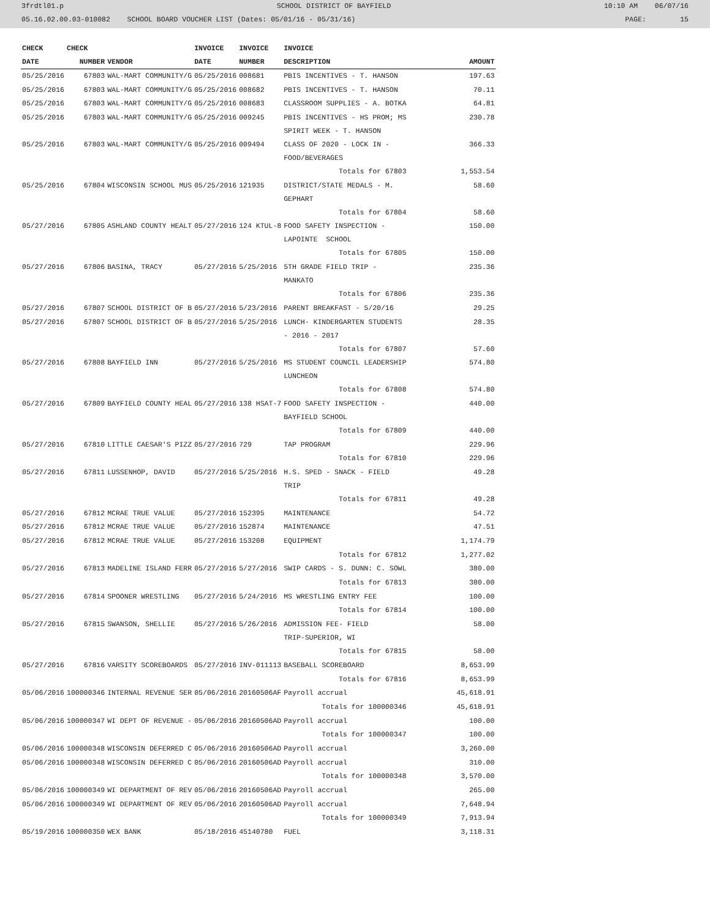3frdtl01.p SCHOOL DISTRICT OF BAYFIELD 10:10 AM 06/07/16
05.16.02.00.03-010082 SCHOOL BOARD VOUCHER LIST (Dates: 05/01/16 - 05/31/16) PAGE: 15
| CHECK | CHECK | | INVOICE | INVOICE | INVOICE | |
| --- | --- | --- | --- | --- | --- | --- |
| DATE | NUMBER | VENDOR | DATE | NUMBER | DESCRIPTION | AMOUNT |
| 05/25/2016 | 67803 | WAL-MART COMMUNITY/G | 05/25/2016 | 008681 | PBIS INCENTIVES - T. HANSON | 197.63 |
| 05/25/2016 | 67803 | WAL-MART COMMUNITY/G | 05/25/2016 | 008682 | PBIS INCENTIVES - T. HANSON | 70.11 |
| 05/25/2016 | 67803 | WAL-MART COMMUNITY/G | 05/25/2016 | 008683 | CLASSROOM SUPPLIES - A. BOTKA | 64.81 |
| 05/25/2016 | 67803 | WAL-MART COMMUNITY/G | 05/25/2016 | 009245 | PBIS INCENTIVES - HS PROM; MS SPIRIT WEEK - T. HANSON | 230.78 |
| 05/25/2016 | 67803 | WAL-MART COMMUNITY/G | 05/25/2016 | 009494 | CLASS OF 2020 - LOCK IN - FOOD/BEVERAGES | 366.33 |
| | | | | | Totals for 67803 | 1,553.54 |
| 05/25/2016 | 67804 | WISCONSIN SCHOOL MUS | 05/25/2016 | 121935 | DISTRICT/STATE MEDALS - M. GEPHART | 58.60 |
| | | | | | Totals for 67804 | 58.60 |
| 05/27/2016 | 67805 | ASHLAND COUNTY HEALT | 05/27/2016 | 124 KTUL-8 | FOOD SAFETY INSPECTION - LAPOINTE SCHOOL | 150.00 |
| | | | | | Totals for 67805 | 150.00 |
| 05/27/2016 | 67806 | BASINA, TRACY | 05/27/2016 | 5/25/2016 | 5TH GRADE FIELD TRIP - MANKATO | 235.36 |
| | | | | | Totals for 67806 | 235.36 |
| 05/27/2016 | 67807 | SCHOOL DISTRICT OF B | 05/27/2016 | 5/23/2016 | PARENT BREAKFAST - 5/20/16 | 29.25 |
| 05/27/2016 | 67807 | SCHOOL DISTRICT OF B | 05/27/2016 | 5/25/2016 | LUNCH- KINDERGARTEN STUDENTS - 2016 - 2017 | 28.35 |
| | | | | | Totals for 67807 | 57.60 |
| 05/27/2016 | 67808 | BAYFIELD INN | 05/27/2016 | 5/25/2016 | MS STUDENT COUNCIL LEADERSHIP LUNCHEON | 574.80 |
| | | | | | Totals for 67808 | 574.80 |
| 05/27/2016 | 67809 | BAYFIELD COUNTY HEAL | 05/27/2016 | 138 HSAT-7 | FOOD SAFETY INSPECTION - BAYFIELD SCHOOL | 440.00 |
| | | | | | Totals for 67809 | 440.00 |
| 05/27/2016 | 67810 | LITTLE CAESAR'S PIZZ | 05/27/2016 | 729 | TAP PROGRAM | 229.96 |
| | | | | | Totals for 67810 | 229.96 |
| 05/27/2016 | 67811 | LUSSENHOP, DAVID | 05/27/2016 | 5/25/2016 | H.S. SPED - SNACK - FIELD TRIP | 49.28 |
| | | | | | Totals for 67811 | 49.28 |
| 05/27/2016 | 67812 | MCRAE TRUE VALUE | 05/27/2016 | 152395 | MAINTENANCE | 54.72 |
| 05/27/2016 | 67812 | MCRAE TRUE VALUE | 05/27/2016 | 152874 | MAINTENANCE | 47.51 |
| 05/27/2016 | 67812 | MCRAE TRUE VALUE | 05/27/2016 | 153208 | EQUIPMENT | 1,174.79 |
| | | | | | Totals for 67812 | 1,277.02 |
| 05/27/2016 | 67813 | MADELINE ISLAND FERR | 05/27/2016 | 5/27/2016 | SWIP CARDS - S. DUNN: C. SOWL | 380.00 |
| | | | | | Totals for 67813 | 380.00 |
| 05/27/2016 | 67814 | SPOONER WRESTLING | 05/27/2016 | 5/24/2016 | MS WRESTLING ENTRY FEE | 100.00 |
| | | | | | Totals for 67814 | 100.00 |
| 05/27/2016 | 67815 | SWANSON, SHELLIE | 05/27/2016 | 5/26/2016 | ADMISSION FEE- FIELD TRIP-SUPERIOR, WI | 58.00 |
| | | | | | Totals for 67815 | 58.00 |
| 05/27/2016 | 67816 | VARSITY SCOREBOARDS | 05/27/2016 | INV-011113 | BASEBALL SCOREBOARD | 8,653.99 |
| | | | | | Totals for 67816 | 8,653.99 |
| 05/06/2016 | 100000346 | INTERNAL REVENUE SER | 05/06/2016 | 20160506AF | Payroll accrual | 45,618.91 |
| | | | | | Totals for 100000346 | 45,618.91 |
| 05/06/2016 | 100000347 | WI DEPT OF REVENUE - | 05/06/2016 | 20160506AD | Payroll accrual | 100.00 |
| | | | | | Totals for 100000347 | 100.00 |
| 05/06/2016 | 100000348 | WISCONSIN DEFERRED C | 05/06/2016 | 20160506AD | Payroll accrual | 3,260.00 |
| 05/06/2016 | 100000348 | WISCONSIN DEFERRED C | 05/06/2016 | 20160506AD | Payroll accrual | 310.00 |
| | | | | | Totals for 100000348 | 3,570.00 |
| 05/06/2016 | 100000349 | WI DEPARTMENT OF REV | 05/06/2016 | 20160506AD | Payroll accrual | 265.00 |
| 05/06/2016 | 100000349 | WI DEPARTMENT OF REV | 05/06/2016 | 20160506AD | Payroll accrual | 7,648.94 |
| | | | | | Totals for 100000349 | 7,913.94 |
| 05/19/2016 | 100000350 | WEX BANK | 05/18/2016 | 45140780 | FUEL | 3,118.31 |